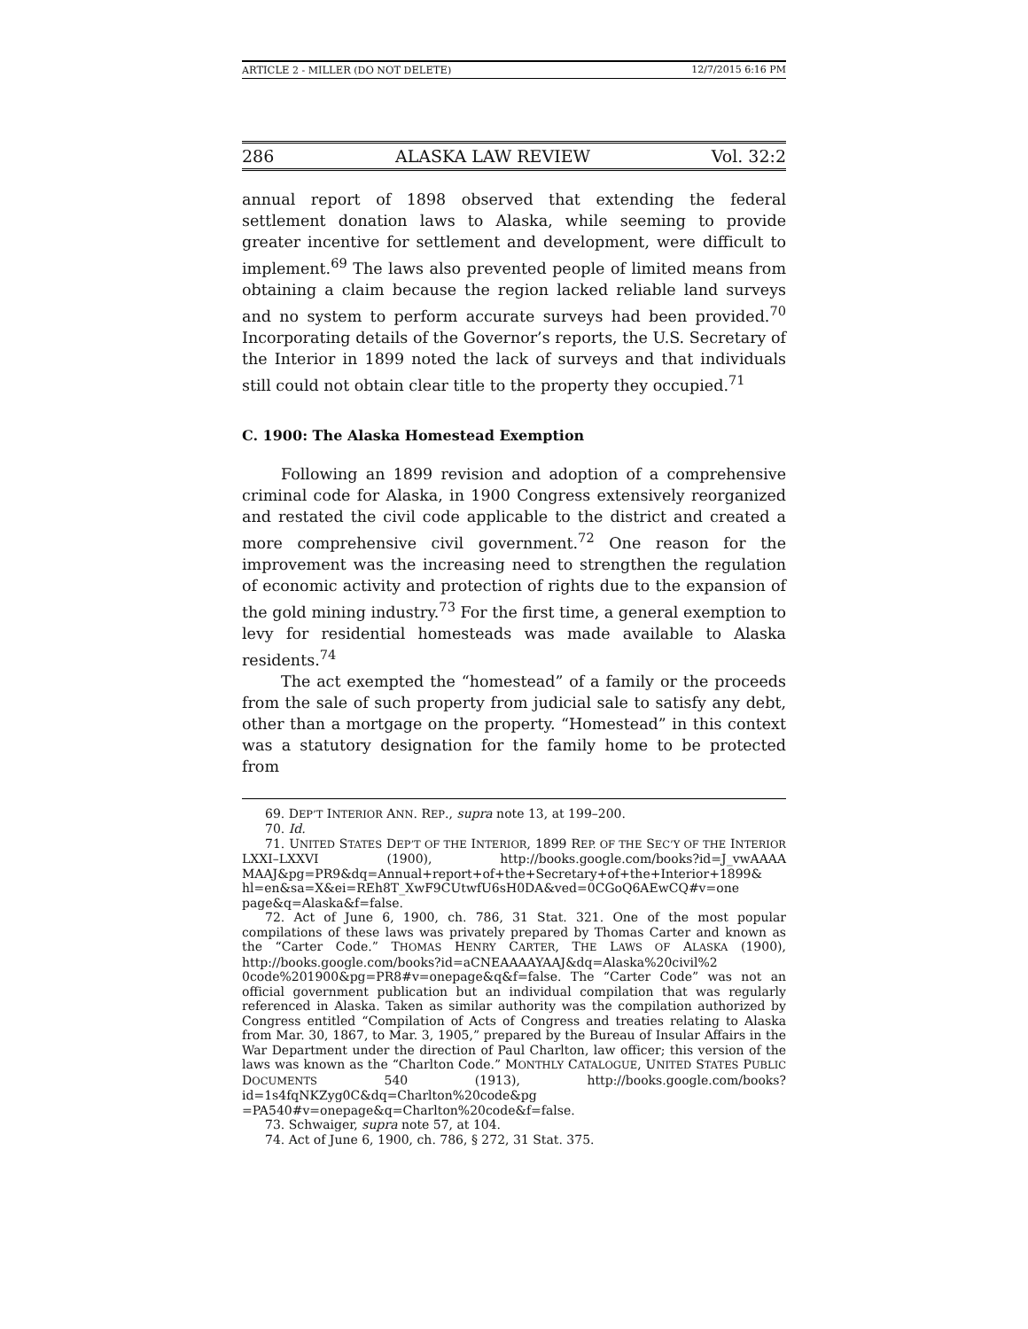ARTICLE 2 - MILLER (DO NOT DELETE) 12/7/2015 6:16 PM
286 ALASKA LAW REVIEW Vol. 32:2
annual report of 1898 observed that extending the federal settlement donation laws to Alaska, while seeming to provide greater incentive for settlement and development, were difficult to implement.<sup>69</sup> The laws also prevented people of limited means from obtaining a claim because the region lacked reliable land surveys and no system to perform accurate surveys had been provided.<sup>70</sup> Incorporating details of the Governor’s reports, the U.S. Secretary of the Interior in 1899 noted the lack of surveys and that individuals still could not obtain clear title to the property they occupied.<sup>71</sup>
C. 1900: The Alaska Homestead Exemption
Following an 1899 revision and adoption of a comprehensive criminal code for Alaska, in 1900 Congress extensively reorganized and restated the civil code applicable to the district and created a more comprehensive civil government.<sup>72</sup> One reason for the improvement was the increasing need to strengthen the regulation of economic activity and protection of rights due to the expansion of the gold mining industry.<sup>73</sup> For the first time, a general exemption to levy for residential homesteads was made available to Alaska residents.<sup>74</sup>
The act exempted the “homestead” of a family or the proceeds from the sale of such property from judicial sale to satisfy any debt, other than a mortgage on the property. “Homestead” in this context was a statutory designation for the family home to be protected from
69. DEP’T INTERIOR ANN. REP., supra note 13, at 199–200.
70. Id.
71. UNITED STATES DEP’T OF THE INTERIOR, 1899 REP. OF THE SEC’Y OF THE INTERIOR LXXI–LXXVI (1900), http://books.google.com/books?id=J_vwAAAA MAAJ&pg=PR9&dq=Annual+report+of+the+Secretary+of+the+Interior+1899& hl=en&sa=X&ei=REh8T_XwF9CUtwfU6sH0DA&ved=0CGoQ6AEwCQ#v=one page&q=Alaska&f=false.
72. Act of June 6, 1900, ch. 786, 31 Stat. 321. One of the most popular compilations of these laws was privately prepared by Thomas Carter and known as the “Carter Code.” THOMAS HENRY CARTER, THE LAWS OF ALASKA (1900), http://books.google.com/books?id=aCNEAAAAYAAJ&dq=Alaska%20civil%2 0code%201900&pg=PR8#v=onepage&q&f=false. The “Carter Code” was not an official government publication but an individual compilation that was regularly referenced in Alaska. Taken as similar authority was the compilation authorized by Congress entitled “Compilation of Acts of Congress and treaties relating to Alaska from Mar. 30, 1867, to Mar. 3, 1905,” prepared by the Bureau of Insular Affairs in the War Department under the direction of Paul Charlton, law officer; this version of the laws was known as the “Charlton Code.” MONTHLY CATALOGUE, UNITED STATES PUBLIC DOCUMENTS 540 (1913), http://books.google.com/books?id=1s4fqNKZyg0C&dq=Charlton%20code&pg =PA540#v=onepage&q=Charlton%20code&f=false.
73. Schwaiger, supra note 57, at 104.
74. Act of June 6, 1900, ch. 786, § 272, 31 Stat. 375.